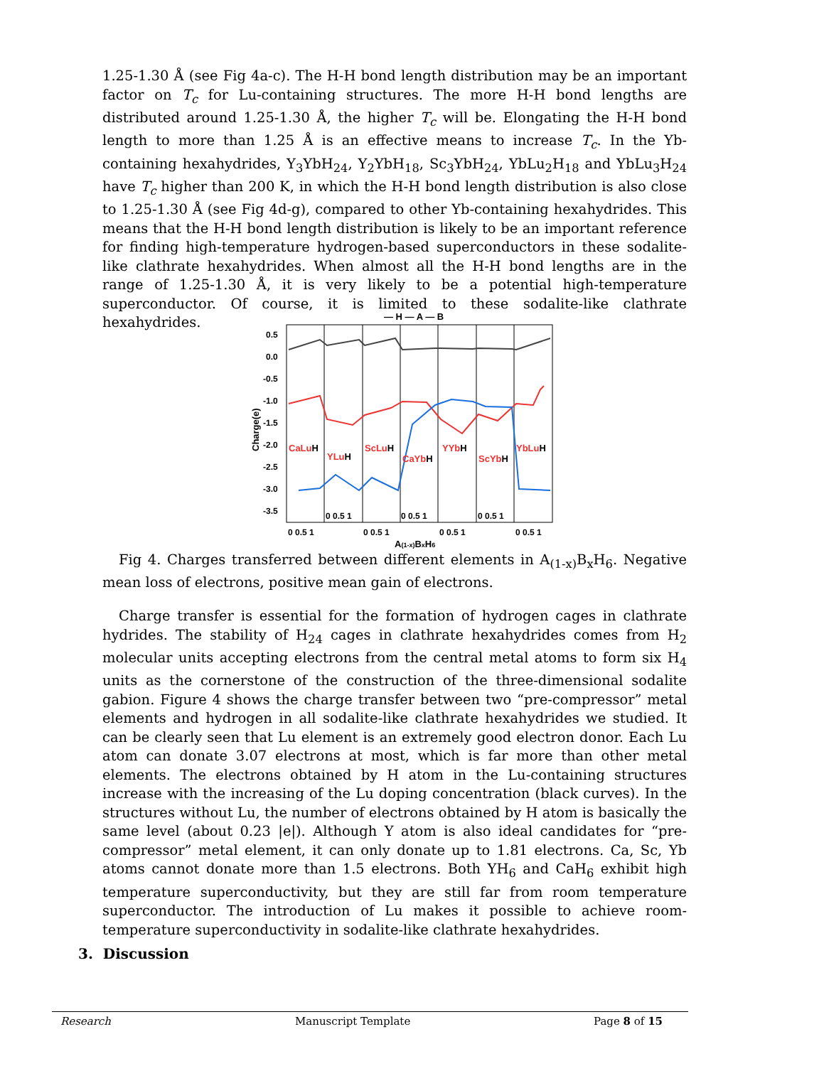1.25-1.30 Å (see Fig 4a-c). The H-H bond length distribution may be an important factor on T<sub>c</sub> for Lu-containing structures. The more H-H bond lengths are distributed around 1.25-1.30 Å, the higher T<sub>c</sub> will be. Elongating the H-H bond length to more than 1.25 Å is an effective means to increase T<sub>c</sub>. In the Yb-containing hexahydrides, Y<sub>3</sub>YbH<sub>24</sub>, Y<sub>2</sub>YbH<sub>18</sub>, Sc<sub>3</sub>YbH<sub>24</sub>, YbLu<sub>2</sub>H<sub>18</sub> and YbLu<sub>3</sub>H<sub>24</sub> have T<sub>c</sub> higher than 200 K, in which the H-H bond length distribution is also close to 1.25-1.30 Å (see Fig 4d-g), compared to other Yb-containing hexahydrides. This means that the H-H bond length distribution is likely to be an important reference for finding high-temperature hydrogen-based superconductors in these sodalite-like clathrate hexahydrides. When almost all the H-H bond lengths are in the range of 1.25-1.30 Å, it is very likely to be a potential high-temperature superconductor. Of course, it is limited to these sodalite-like clathrate hexahydrides.
— H — A — B
0.5
0.0
-0.5
-1.0
-1.5
-2.0
-2.5
-3.0
-3.5
Charge(e)
CaLuH
YLuH
ScLuH
CaYbH
YYbH
ScYbH
YbLuH
0 0.5 1
0 0.5 1
0 0.5 1
0 0.5 1
0 0.5 1
0 0.5 1
0 0.5 1
A(1-x)BxH6
Fig 4. Charges transferred between different elements in A<sub>(1-x)</sub>B<sub>x</sub>H<sub>6</sub>. Negative mean loss of electrons, positive mean gain of electrons.
Charge transfer is essential for the formation of hydrogen cages in clathrate hydrides. The stability of H<sub>24</sub> cages in clathrate hexahydrides comes from H<sub>2</sub> molecular units accepting electrons from the central metal atoms to form six H<sub>4</sub> units as the cornerstone of the construction of the three-dimensional sodalite gabion. Figure 4 shows the charge transfer between two “pre-compressor” metal elements and hydrogen in all sodalite-like clathrate hexahydrides we studied. It can be clearly seen that Lu element is an extremely good electron donor. Each Lu atom can donate 3.07 electrons at most, which is far more than other metal elements. The electrons obtained by H atom in the Lu-containing structures increase with the increasing of the Lu doping concentration (black curves). In the structures without Lu, the number of electrons obtained by H atom is basically the same level (about 0.23 |e|). Although Y atom is also ideal candidates for “pre-compressor” metal element, it can only donate up to 1.81 electrons. Ca, Sc, Yb atoms cannot donate more than 1.5 electrons. Both YH<sub>6</sub> and CaH<sub>6</sub> exhibit high temperature superconductivity, but they are still far from room temperature superconductor. The introduction of Lu makes it possible to achieve room-temperature superconductivity in sodalite-like clathrate hexahydrides.
3. Discussion
Research Manuscript Template Page 8 of 15